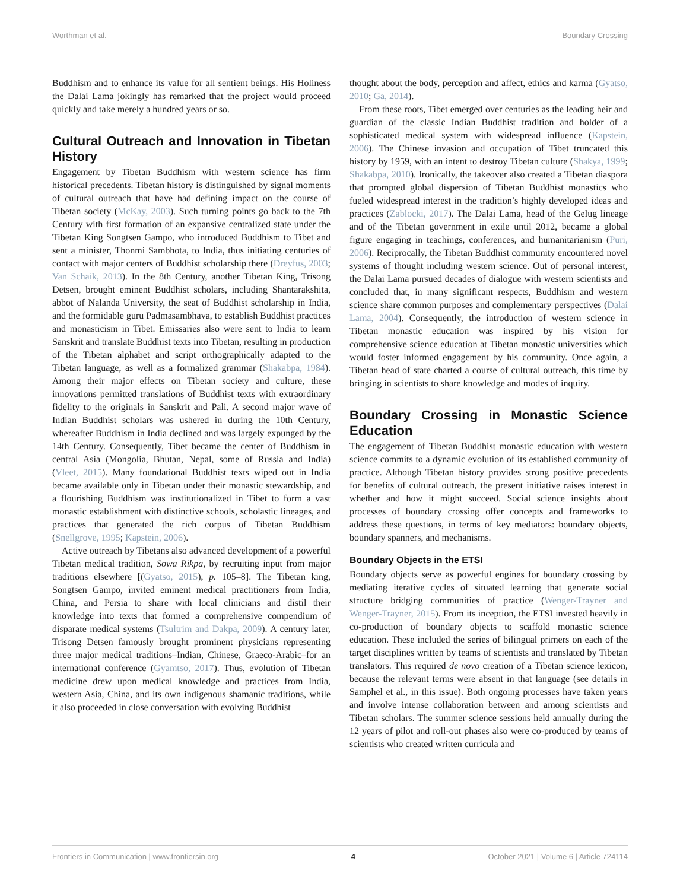Worthman et al. Boundary Crossing
Buddhism and to enhance its value for all sentient beings. His Holiness the Dalai Lama jokingly has remarked that the project would proceed quickly and take merely a hundred years or so.
Cultural Outreach and Innovation in Tibetan History
Engagement by Tibetan Buddhism with western science has firm historical precedents. Tibetan history is distinguished by signal moments of cultural outreach that have had defining impact on the course of Tibetan society (McKay, 2003). Such turning points go back to the 7th Century with first formation of an expansive centralized state under the Tibetan King Songtsen Gampo, who introduced Buddhism to Tibet and sent a minister, Thonmi Sambhota, to India, thus initiating centuries of contact with major centers of Buddhist scholarship there (Dreyfus, 2003; Van Schaik, 2013). In the 8th Century, another Tibetan King, Trisong Detsen, brought eminent Buddhist scholars, including Shantarakshita, abbot of Nalanda University, the seat of Buddhist scholarship in India, and the formidable guru Padmasambhava, to establish Buddhist practices and monasticism in Tibet. Emissaries also were sent to India to learn Sanskrit and translate Buddhist texts into Tibetan, resulting in production of the Tibetan alphabet and script orthographically adapted to the Tibetan language, as well as a formalized grammar (Shakabpa, 1984). Among their major effects on Tibetan society and culture, these innovations permitted translations of Buddhist texts with extraordinary fidelity to the originals in Sanskrit and Pali. A second major wave of Indian Buddhist scholars was ushered in during the 10th Century, whereafter Buddhism in India declined and was largely expunged by the 14th Century. Consequently, Tibet became the center of Buddhism in central Asia (Mongolia, Bhutan, Nepal, some of Russia and India) (Vleet, 2015). Many foundational Buddhist texts wiped out in India became available only in Tibetan under their monastic stewardship, and a flourishing Buddhism was institutionalized in Tibet to form a vast monastic establishment with distinctive schools, scholastic lineages, and practices that generated the rich corpus of Tibetan Buddhism (Snellgrove, 1995; Kapstein, 2006).
Active outreach by Tibetans also advanced development of a powerful Tibetan medical tradition, Sowa Rikpa, by recruiting input from major traditions elsewhere [(Gyatso, 2015), p. 105–8]. The Tibetan king, Songtsen Gampo, invited eminent medical practitioners from India, China, and Persia to share with local clinicians and distil their knowledge into texts that formed a comprehensive compendium of disparate medical systems (Tsultrim and Dakpa, 2009). A century later, Trisong Detsen famously brought prominent physicians representing three major medical traditions–Indian, Chinese, Graeco-Arabic–for an international conference (Gyamtso, 2017). Thus, evolution of Tibetan medicine drew upon medical knowledge and practices from India, western Asia, China, and its own indigenous shamanic traditions, while it also proceeded in close conversation with evolving Buddhist
thought about the body, perception and affect, ethics and karma (Gyatso, 2010; Ga, 2014).
From these roots, Tibet emerged over centuries as the leading heir and guardian of the classic Indian Buddhist tradition and holder of a sophisticated medical system with widespread influence (Kapstein, 2006). The Chinese invasion and occupation of Tibet truncated this history by 1959, with an intent to destroy Tibetan culture (Shakya, 1999; Shakabpa, 2010). Ironically, the takeover also created a Tibetan diaspora that prompted global dispersion of Tibetan Buddhist monastics who fueled widespread interest in the tradition’s highly developed ideas and practices (Zablocki, 2017). The Dalai Lama, head of the Gelug lineage and of the Tibetan government in exile until 2012, became a global figure engaging in teachings, conferences, and humanitarianism (Puri, 2006). Reciprocally, the Tibetan Buddhist community encountered novel systems of thought including western science. Out of personal interest, the Dalai Lama pursued decades of dialogue with western scientists and concluded that, in many significant respects, Buddhism and western science share common purposes and complementary perspectives (Dalai Lama, 2004). Consequently, the introduction of western science in Tibetan monastic education was inspired by his vision for comprehensive science education at Tibetan monastic universities which would foster informed engagement by his community. Once again, a Tibetan head of state charted a course of cultural outreach, this time by bringing in scientists to share knowledge and modes of inquiry.
Boundary Crossing in Monastic Science Education
The engagement of Tibetan Buddhist monastic education with western science commits to a dynamic evolution of its established community of practice. Although Tibetan history provides strong positive precedents for benefits of cultural outreach, the present initiative raises interest in whether and how it might succeed. Social science insights about processes of boundary crossing offer concepts and frameworks to address these questions, in terms of key mediators: boundary objects, boundary spanners, and mechanisms.
Boundary Objects in the ETSI
Boundary objects serve as powerful engines for boundary crossing by mediating iterative cycles of situated learning that generate social structure bridging communities of practice (Wenger-Trayner and Wenger-Trayner, 2015). From its inception, the ETSI invested heavily in co-production of boundary objects to scaffold monastic science education. These included the series of bilingual primers on each of the target disciplines written by teams of scientists and translated by Tibetan translators. This required de novo creation of a Tibetan science lexicon, because the relevant terms were absent in that language (see details in Samphel et al., in this issue). Both ongoing processes have taken years and involve intense collaboration between and among scientists and Tibetan scholars. The summer science sessions held annually during the 12 years of pilot and roll-out phases also were co-produced by teams of scientists who created written curricula and
Frontiers in Communication | www.frontiersin.org 4 October 2021 | Volume 6 | Article 724114